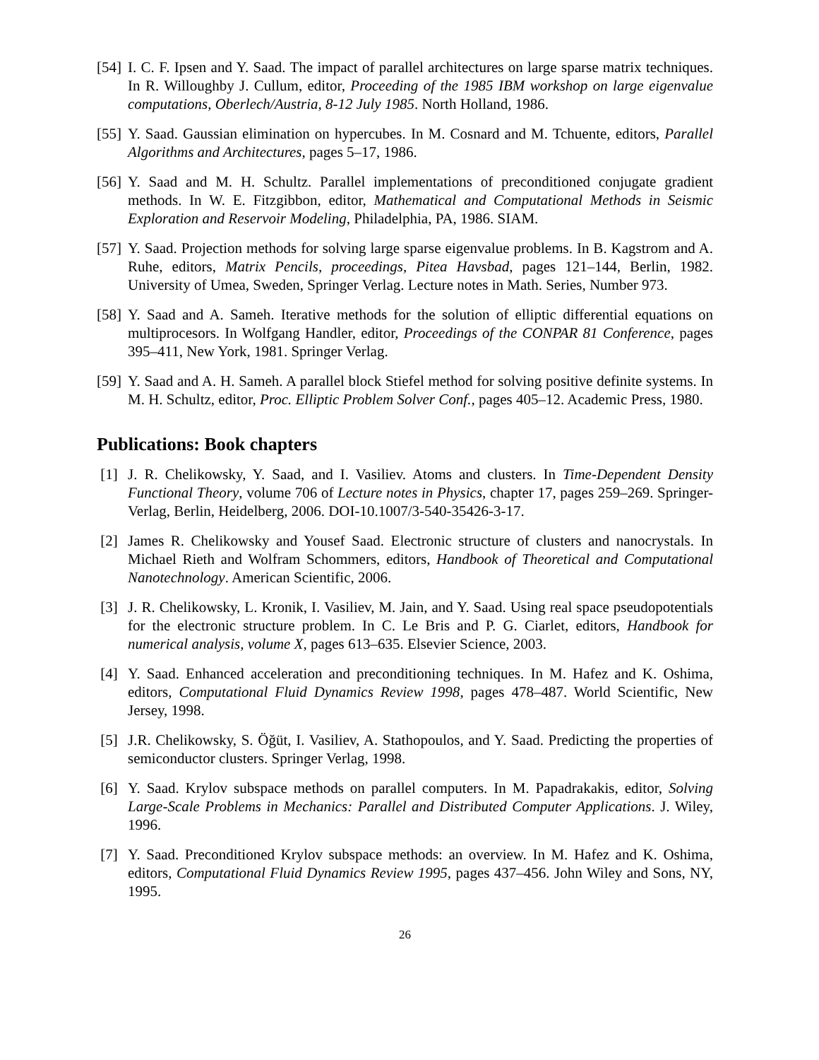[54]
I. C. F. Ipsen and Y. Saad. The impact of parallel architectures on large sparse matrix techniques. In R. Willoughby J. Cullum, editor, Proceeding of the 1985 IBM workshop on large eigenvalue computations, Oberlech/Austria, 8-12 July 1985. North Holland, 1986.
[55]
Y. Saad. Gaussian elimination on hypercubes. In M. Cosnard and M. Tchuente, editors, Parallel Algorithms and Architectures, pages 5–17, 1986.
[56]
Y. Saad and M. H. Schultz. Parallel implementations of preconditioned conjugate gradient methods. In W. E. Fitzgibbon, editor, Mathematical and Computational Methods in Seismic Exploration and Reservoir Modeling, Philadelphia, PA, 1986. SIAM.
[57]
Y. Saad. Projection methods for solving large sparse eigenvalue problems. In B. Kagstrom and A. Ruhe, editors, Matrix Pencils, proceedings, Pitea Havsbad, pages 121–144, Berlin, 1982. University of Umea, Sweden, Springer Verlag. Lecture notes in Math. Series, Number 973.
[58]
Y. Saad and A. Sameh. Iterative methods for the solution of elliptic differential equations on multiprocesors. In Wolfgang Handler, editor, Proceedings of the CONPAR 81 Conference, pages 395–411, New York, 1981. Springer Verlag.
[59]
Y. Saad and A. H. Sameh. A parallel block Stiefel method for solving positive definite systems. In M. H. Schultz, editor, Proc. Elliptic Problem Solver Conf., pages 405–12. Academic Press, 1980.
Publications: Book chapters
[1] J. R. Chelikowsky, Y. Saad, and I. Vasiliev. Atoms and clusters. In Time-Dependent Density Functional Theory, volume 706 of Lecture notes in Physics, chapter 17, pages 259–269. Springer-Verlag, Berlin, Heidelberg, 2006. DOI-10.1007/3-540-35426-3-17.
[2] James R. Chelikowsky and Yousef Saad. Electronic structure of clusters and nanocrystals. In Michael Rieth and Wolfram Schommers, editors, Handbook of Theoretical and Computational Nanotechnology. American Scientific, 2006.
[3] J. R. Chelikowsky, L. Kronik, I. Vasiliev, M. Jain, and Y. Saad. Using real space pseudopotentials for the electronic structure problem. In C. Le Bris and P. G. Ciarlet, editors, Handbook for numerical analysis, volume X, pages 613–635. Elsevier Science, 2003.
[4] Y. Saad. Enhanced acceleration and preconditioning techniques. In M. Hafez and K. Oshima, editors, Computational Fluid Dynamics Review 1998, pages 478–487. World Scientific, New Jersey, 1998.
[5] J.R. Chelikowsky, S. Öğüt, I. Vasiliev, A. Stathopoulos, and Y. Saad. Predicting the properties of semiconductor clusters. Springer Verlag, 1998.
[6] Y. Saad. Krylov subspace methods on parallel computers. In M. Papadrakakis, editor, Solving Large-Scale Problems in Mechanics: Parallel and Distributed Computer Applications. J. Wiley, 1996.
[7] Y. Saad. Preconditioned Krylov subspace methods: an overview. In M. Hafez and K. Oshima, editors, Computational Fluid Dynamics Review 1995, pages 437–456. John Wiley and Sons, NY, 1995.
26